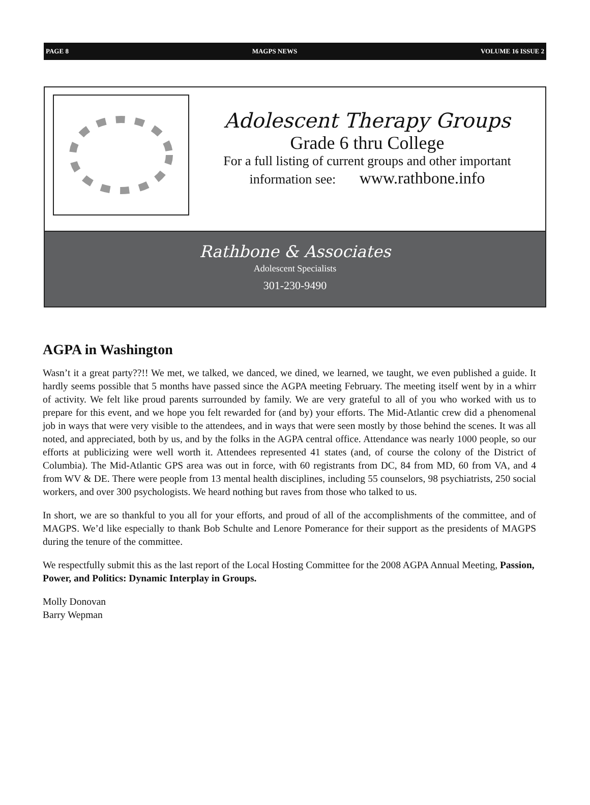PAGE 8 MAGPS NEWS VOLUME 16 ISSUE 2
Adolescent Therapy Groups
Grade 6 thru College
For a full listing of current groups and other important
information see: www.rathbone.info
Rathbone & Associates
Adolescent Specialists
301-230-9490
AGPA in Washington
Wasn’t it a great party??!! We met, we talked, we danced, we dined, we learned, we taught, we even published a guide. It hardly seems possible that 5 months have passed since the AGPA meeting February. The meeting itself went by in a whirr of activity. We felt like proud parents surrounded by family. We are very grateful to all of you who worked with us to prepare for this event, and we hope you felt rewarded for (and by) your efforts. The Mid-Atlantic crew did a phenomenal job in ways that were very visible to the attendees, and in ways that were seen mostly by those behind the scenes. It was all noted, and appreciated, both by us, and by the folks in the AGPA central office. Attendance was nearly 1000 people, so our efforts at publicizing were well worth it. Attendees represented 41 states (and, of course the colony of the District of Columbia). The Mid-Atlantic GPS area was out in force, with 60 registrants from DC, 84 from MD, 60 from VA, and 4 from WV & DE. There were people from 13 mental health disciplines, including 55 counselors, 98 psychiatrists, 250 social workers, and over 300 psychologists. We heard nothing but raves from those who talked to us.
In short, we are so thankful to you all for your efforts, and proud of all of the accomplishments of the committee, and of MAGPS. We’d like especially to thank Bob Schulte and Lenore Pomerance for their support as the presidents of MAGPS during the tenure of the committee.
We respectfully submit this as the last report of the Local Hosting Committee for the 2008 AGPA Annual Meeting, Passion, Power, and Politics: Dynamic Interplay in Groups.
Molly Donovan
Barry Wepman